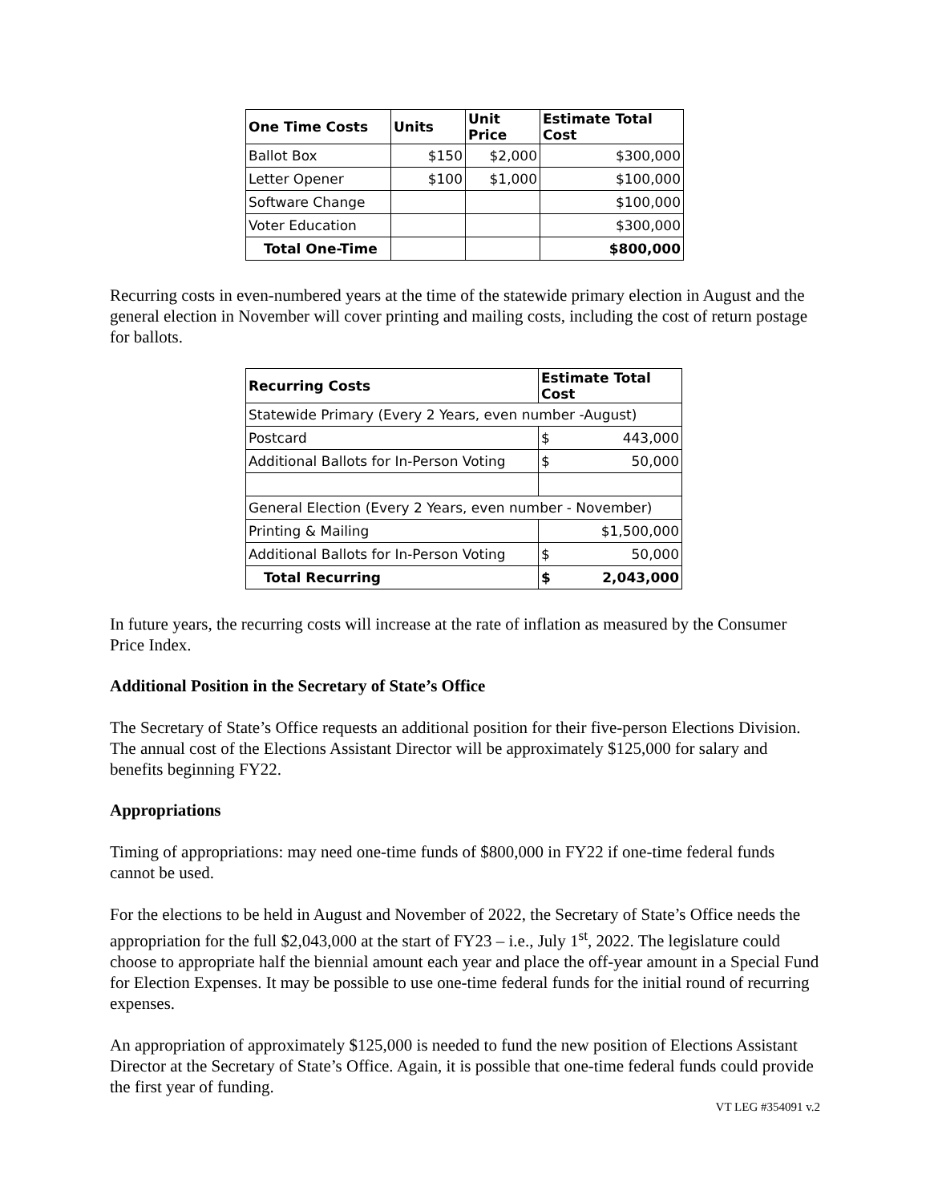| One Time Costs | Units | Unit Price | Estimate Total Cost |
| --- | --- | --- | --- |
| Ballot Box | $150 | $2,000 | $300,000 |
| Letter Opener | $100 | $1,000 | $100,000 |
| Software Change | | | $100,000 |
| Voter Education | | | $300,000 |
| Total One-Time | | | $800,000 |
Recurring costs in even-numbered years at the time of the statewide primary election in August and the general election in November will cover printing and mailing costs, including the cost of return postage for ballots.
| Recurring Costs | Estimate Total Cost |
| --- | --- |
| Statewide Primary (Every 2 Years, even number -August) | |
| Postcard | $ 443,000 |
| Additional Ballots for In-Person Voting | $ 50,000 |
| General Election (Every 2 Years, even number - November) | |
| Printing & Mailing | $1,500,000 |
| Additional Ballots for In-Person Voting | $ 50,000 |
| Total Recurring | $ 2,043,000 |
In future years, the recurring costs will increase at the rate of inflation as measured by the Consumer Price Index.
Additional Position in the Secretary of State’s Office
The Secretary of State’s Office requests an additional position for their five-person Elections Division. The annual cost of the Elections Assistant Director will be approximately $125,000 for salary and benefits beginning FY22.
Appropriations
Timing of appropriations: may need one-time funds of $800,000 in FY22 if one-time federal funds cannot be used.
For the elections to be held in August and November of 2022, the Secretary of State’s Office needs the appropriation for the full $2,043,000 at the start of FY23 – i.e., July 1<sup>st</sup>, 2022. The legislature could choose to appropriate half the biennial amount each year and place the off-year amount in a Special Fund for Election Expenses. It may be possible to use one-time federal funds for the initial round of recurring expenses.
An appropriation of approximately $125,000 is needed to fund the new position of Elections Assistant Director at the Secretary of State’s Office. Again, it is possible that one-time federal funds could provide the first year of funding.
VT LEG #354091 v.2